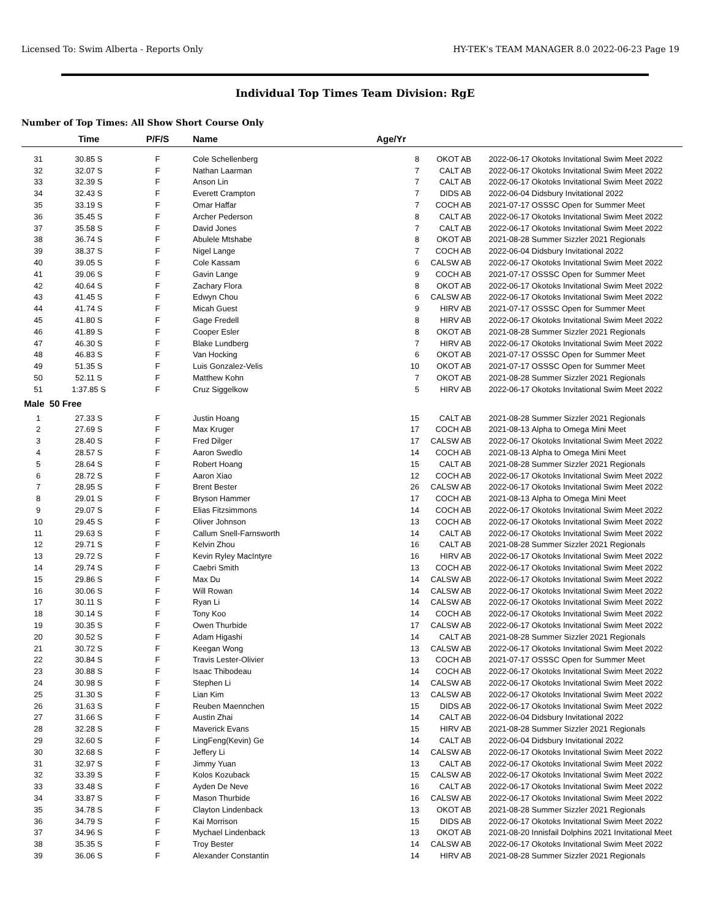Licensed To: Swim Alberta - Reports Only HY-TEK's TEAM MANAGER 8.0 2022-06-23 Page 19
Individual Top Times Team Division: RgE
Number of Top Times: All Show Short Course Only
| | Time | P/F/S | Name | Age/Yr | | | |
| --- | --- | --- | --- | --- | --- | --- | --- |
| 31 | 30.85 S | F | Cole Schellenberg | 8 | OKOT AB | 2022-06-17 | Okotoks Invitational Swim Meet 2022 |
| 32 | 32.07 S | F | Nathan Laarman | 7 | CALT AB | 2022-06-17 | Okotoks Invitational Swim Meet 2022 |
| 33 | 32.39 S | F | Anson Lin | 7 | CALT AB | 2022-06-17 | Okotoks Invitational Swim Meet 2022 |
| 34 | 32.43 S | F | Everett Crampton | 7 | DIDS AB | 2022-06-04 | Didsbury Invitational 2022 |
| 35 | 33.19 S | F | Omar Haffar | 7 | COCH AB | 2021-07-17 | OSSSC Open for Summer Meet |
| 36 | 35.45 S | F | Archer Pederson | 8 | CALT AB | 2022-06-17 | Okotoks Invitational Swim Meet 2022 |
| 37 | 35.58 S | F | David Jones | 7 | CALT AB | 2022-06-17 | Okotoks Invitational Swim Meet 2022 |
| 38 | 36.74 S | F | Abulele Mtshabe | 8 | OKOT AB | 2021-08-28 | Summer Sizzler 2021 Regionals |
| 39 | 38.37 S | F | Nigel Lange | 7 | COCH AB | 2022-06-04 | Didsbury Invitational 2022 |
| 40 | 39.05 S | F | Cole Kassam | 6 | CALSW AB | 2022-06-17 | Okotoks Invitational Swim Meet 2022 |
| 41 | 39.06 S | F | Gavin Lange | 9 | COCH AB | 2021-07-17 | OSSSC Open for Summer Meet |
| 42 | 40.64 S | F | Zachary Flora | 8 | OKOT AB | 2022-06-17 | Okotoks Invitational Swim Meet 2022 |
| 43 | 41.45 S | F | Edwyn Chou | 6 | CALSW AB | 2022-06-17 | Okotoks Invitational Swim Meet 2022 |
| 44 | 41.74 S | F | Micah Guest | 9 | HIRV AB | 2021-07-17 | OSSSC Open for Summer Meet |
| 45 | 41.80 S | F | Gage Fredell | 8 | HIRV AB | 2022-06-17 | Okotoks Invitational Swim Meet 2022 |
| 46 | 41.89 S | F | Cooper Esler | 8 | OKOT AB | 2021-08-28 | Summer Sizzler 2021 Regionals |
| 47 | 46.30 S | F | Blake Lundberg | 7 | HIRV AB | 2022-06-17 | Okotoks Invitational Swim Meet 2022 |
| 48 | 46.83 S | F | Van Hocking | 6 | OKOT AB | 2021-07-17 | OSSSC Open for Summer Meet |
| 49 | 51.35 S | F | Luis Gonzalez-Velis | 10 | OKOT AB | 2021-07-17 | OSSSC Open for Summer Meet |
| 50 | 52.11 S | F | Matthew Kohn | 7 | OKOT AB | 2021-08-28 | Summer Sizzler 2021 Regionals |
| 51 | 1:37.85 S | F | Cruz Siggelkow | 5 | HIRV AB | 2022-06-17 | Okotoks Invitational Swim Meet 2022 |
| Male 50 Free | | | | | | | |
| 1 | 27.33 S | F | Justin Hoang | 15 | CALT AB | 2021-08-28 | Summer Sizzler 2021 Regionals |
| 2 | 27.69 S | F | Max Kruger | 17 | COCH AB | 2021-08-13 | Alpha to Omega Mini Meet |
| 3 | 28.40 S | F | Fred Dilger | 17 | CALSW AB | 2022-06-17 | Okotoks Invitational Swim Meet 2022 |
| 4 | 28.57 S | F | Aaron Swedlo | 14 | COCH AB | 2021-08-13 | Alpha to Omega Mini Meet |
| 5 | 28.64 S | F | Robert Hoang | 15 | CALT AB | 2021-08-28 | Summer Sizzler 2021 Regionals |
| 6 | 28.72 S | F | Aaron Xiao | 12 | COCH AB | 2022-06-17 | Okotoks Invitational Swim Meet 2022 |
| 7 | 28.95 S | F | Brent Bester | 26 | CALSW AB | 2022-06-17 | Okotoks Invitational Swim Meet 2022 |
| 8 | 29.01 S | F | Bryson Hammer | 17 | COCH AB | 2021-08-13 | Alpha to Omega Mini Meet |
| 9 | 29.07 S | F | Elias Fitzsimmons | 14 | COCH AB | 2022-06-17 | Okotoks Invitational Swim Meet 2022 |
| 10 | 29.45 S | F | Oliver Johnson | 13 | COCH AB | 2022-06-17 | Okotoks Invitational Swim Meet 2022 |
| 11 | 29.63 S | F | Callum Snell-Farnsworth | 14 | CALT AB | 2022-06-17 | Okotoks Invitational Swim Meet 2022 |
| 12 | 29.71 S | F | Kelvin Zhou | 16 | CALT AB | 2021-08-28 | Summer Sizzler 2021 Regionals |
| 13 | 29.72 S | F | Kevin Ryley MacIntyre | 16 | HIRV AB | 2022-06-17 | Okotoks Invitational Swim Meet 2022 |
| 14 | 29.74 S | F | Caebri Smith | 13 | COCH AB | 2022-06-17 | Okotoks Invitational Swim Meet 2022 |
| 15 | 29.86 S | F | Max Du | 14 | CALSW AB | 2022-06-17 | Okotoks Invitational Swim Meet 2022 |
| 16 | 30.06 S | F | Will Rowan | 14 | CALSW AB | 2022-06-17 | Okotoks Invitational Swim Meet 2022 |
| 17 | 30.11 S | F | Ryan Li | 14 | CALSW AB | 2022-06-17 | Okotoks Invitational Swim Meet 2022 |
| 18 | 30.14 S | F | Tony Koo | 14 | COCH AB | 2022-06-17 | Okotoks Invitational Swim Meet 2022 |
| 19 | 30.35 S | F | Owen Thurbide | 17 | CALSW AB | 2022-06-17 | Okotoks Invitational Swim Meet 2022 |
| 20 | 30.52 S | F | Adam Higashi | 14 | CALT AB | 2021-08-28 | Summer Sizzler 2021 Regionals |
| 21 | 30.72 S | F | Keegan Wong | 13 | CALSW AB | 2022-06-17 | Okotoks Invitational Swim Meet 2022 |
| 22 | 30.84 S | F | Travis Lester-Olivier | 13 | COCH AB | 2021-07-17 | OSSSC Open for Summer Meet |
| 23 | 30.88 S | F | Isaac Thibodeau | 14 | COCH AB | 2022-06-17 | Okotoks Invitational Swim Meet 2022 |
| 24 | 30.98 S | F | Stephen Li | 14 | CALSW AB | 2022-06-17 | Okotoks Invitational Swim Meet 2022 |
| 25 | 31.30 S | F | Lian Kim | 13 | CALSW AB | 2022-06-17 | Okotoks Invitational Swim Meet 2022 |
| 26 | 31.63 S | F | Reuben Maennchen | 15 | DIDS AB | 2022-06-17 | Okotoks Invitational Swim Meet 2022 |
| 27 | 31.66 S | F | Austin Zhai | 14 | CALT AB | 2022-06-04 | Didsbury Invitational 2022 |
| 28 | 32.28 S | F | Maverick Evans | 15 | HIRV AB | 2021-08-28 | Summer Sizzler 2021 Regionals |
| 29 | 32.60 S | F | LingFeng(Kevin) Ge | 14 | CALT AB | 2022-06-04 | Didsbury Invitational 2022 |
| 30 | 32.68 S | F | Jeffery Li | 14 | CALSW AB | 2022-06-17 | Okotoks Invitational Swim Meet 2022 |
| 31 | 32.97 S | F | Jimmy Yuan | 13 | CALT AB | 2022-06-17 | Okotoks Invitational Swim Meet 2022 |
| 32 | 33.39 S | F | Kolos Kozuback | 15 | CALSW AB | 2022-06-17 | Okotoks Invitational Swim Meet 2022 |
| 33 | 33.48 S | F | Ayden De Neve | 16 | CALT AB | 2022-06-17 | Okotoks Invitational Swim Meet 2022 |
| 34 | 33.87 S | F | Mason Thurbide | 16 | CALSW AB | 2022-06-17 | Okotoks Invitational Swim Meet 2022 |
| 35 | 34.78 S | F | Clayton Lindenback | 13 | OKOT AB | 2021-08-28 | Summer Sizzler 2021 Regionals |
| 36 | 34.79 S | F | Kai Morrison | 15 | DIDS AB | 2022-06-17 | Okotoks Invitational Swim Meet 2022 |
| 37 | 34.96 S | F | Mychael Lindenback | 13 | OKOT AB | 2021-08-20 | Innisfail Dolphins 2021 Invitational Meet |
| 38 | 35.35 S | F | Troy Bester | 14 | CALSW AB | 2022-06-17 | Okotoks Invitational Swim Meet 2022 |
| 39 | 36.06 S | F | Alexander Constantin | 14 | HIRV AB | 2021-08-28 | Summer Sizzler 2021 Regionals |